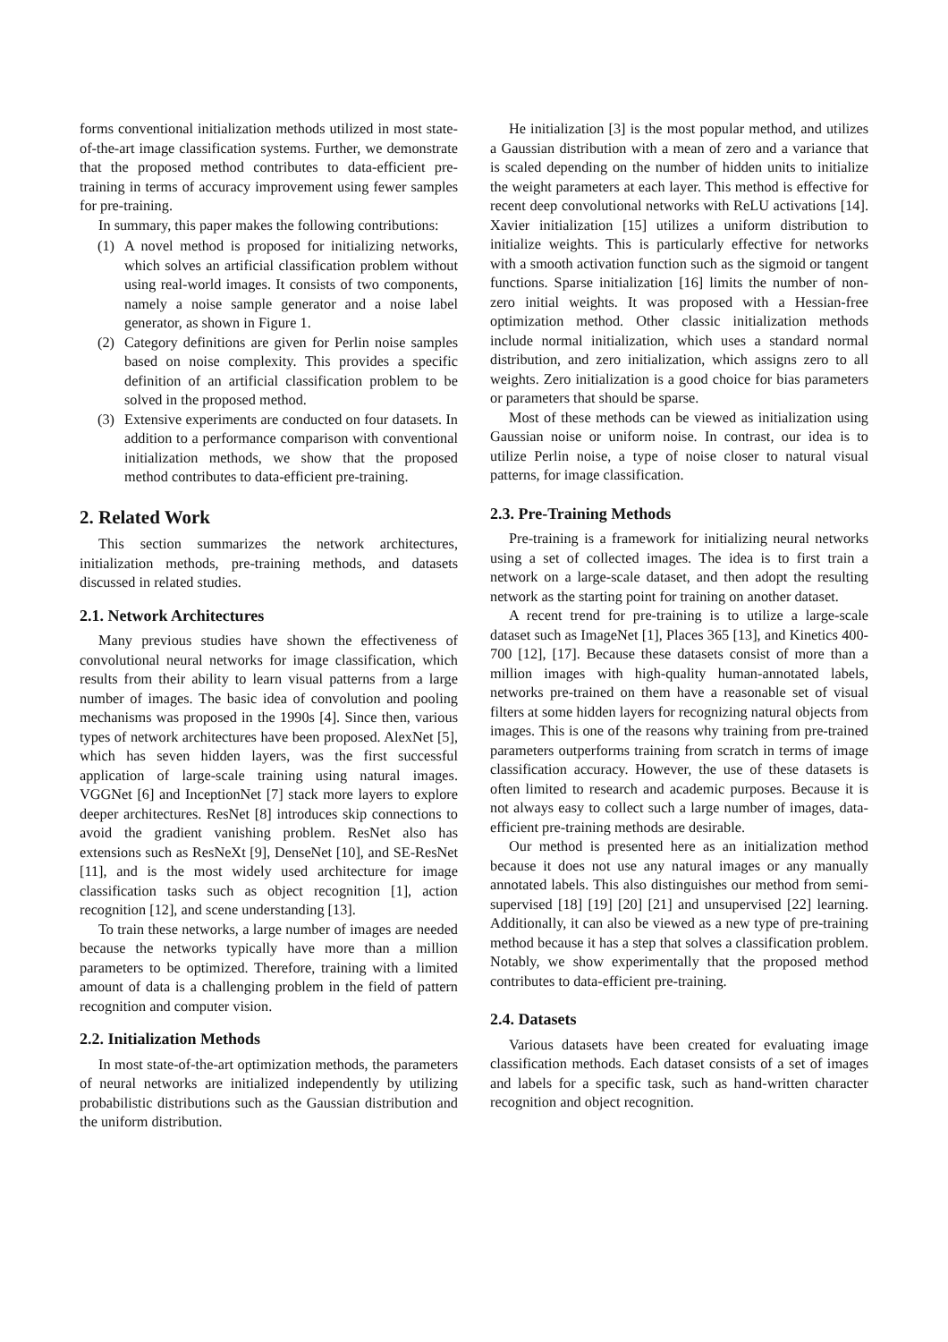forms conventional initialization methods utilized in most state-of-the-art image classification systems. Further, we demonstrate that the proposed method contributes to data-efficient pre-training in terms of accuracy improvement using fewer samples for pre-training.
In summary, this paper makes the following contributions:
(1) A novel method is proposed for initializing networks, which solves an artificial classification problem without using real-world images. It consists of two components, namely a noise sample generator and a noise label generator, as shown in Figure 1.
(2) Category definitions are given for Perlin noise samples based on noise complexity. This provides a specific definition of an artificial classification problem to be solved in the proposed method.
(3) Extensive experiments are conducted on four datasets. In addition to a performance comparison with conventional initialization methods, we show that the proposed method contributes to data-efficient pre-training.
2. Related Work
This section summarizes the network architectures, initialization methods, pre-training methods, and datasets discussed in related studies.
2.1. Network Architectures
Many previous studies have shown the effectiveness of convolutional neural networks for image classification, which results from their ability to learn visual patterns from a large number of images. The basic idea of convolution and pooling mechanisms was proposed in the 1990s [4]. Since then, various types of network architectures have been proposed. AlexNet [5], which has seven hidden layers, was the first successful application of large-scale training using natural images. VGGNet [6] and InceptionNet [7] stack more layers to explore deeper architectures. ResNet [8] introduces skip connections to avoid the gradient vanishing problem. ResNet also has extensions such as ResNeXt [9], DenseNet [10], and SE-ResNet [11], and is the most widely used architecture for image classification tasks such as object recognition [1], action recognition [12], and scene understanding [13].
To train these networks, a large number of images are needed because the networks typically have more than a million parameters to be optimized. Therefore, training with a limited amount of data is a challenging problem in the field of pattern recognition and computer vision.
2.2. Initialization Methods
In most state-of-the-art optimization methods, the parameters of neural networks are initialized independently by utilizing probabilistic distributions such as the Gaussian distribution and the uniform distribution.
He initialization [3] is the most popular method, and utilizes a Gaussian distribution with a mean of zero and a variance that is scaled depending on the number of hidden units to initialize the weight parameters at each layer. This method is effective for recent deep convolutional networks with ReLU activations [14]. Xavier initialization [15] utilizes a uniform distribution to initialize weights. This is particularly effective for networks with a smooth activation function such as the sigmoid or tangent functions. Sparse initialization [16] limits the number of non-zero initial weights. It was proposed with a Hessian-free optimization method. Other classic initialization methods include normal initialization, which uses a standard normal distribution, and zero initialization, which assigns zero to all weights. Zero initialization is a good choice for bias parameters or parameters that should be sparse.
Most of these methods can be viewed as initialization using Gaussian noise or uniform noise. In contrast, our idea is to utilize Perlin noise, a type of noise closer to natural visual patterns, for image classification.
2.3. Pre-Training Methods
Pre-training is a framework for initializing neural networks using a set of collected images. The idea is to first train a network on a large-scale dataset, and then adopt the resulting network as the starting point for training on another dataset.
A recent trend for pre-training is to utilize a large-scale dataset such as ImageNet [1], Places 365 [13], and Kinetics 400-700 [12], [17]. Because these datasets consist of more than a million images with high-quality human-annotated labels, networks pre-trained on them have a reasonable set of visual filters at some hidden layers for recognizing natural objects from images. This is one of the reasons why training from pre-trained parameters outperforms training from scratch in terms of image classification accuracy. However, the use of these datasets is often limited to research and academic purposes. Because it is not always easy to collect such a large number of images, data-efficient pre-training methods are desirable.
Our method is presented here as an initialization method because it does not use any natural images or any manually annotated labels. This also distinguishes our method from semi-supervised [18] [19] [20] [21] and unsupervised [22] learning. Additionally, it can also be viewed as a new type of pre-training method because it has a step that solves a classification problem. Notably, we show experimentally that the proposed method contributes to data-efficient pre-training.
2.4. Datasets
Various datasets have been created for evaluating image classification methods. Each dataset consists of a set of images and labels for a specific task, such as hand-written character recognition and object recognition.